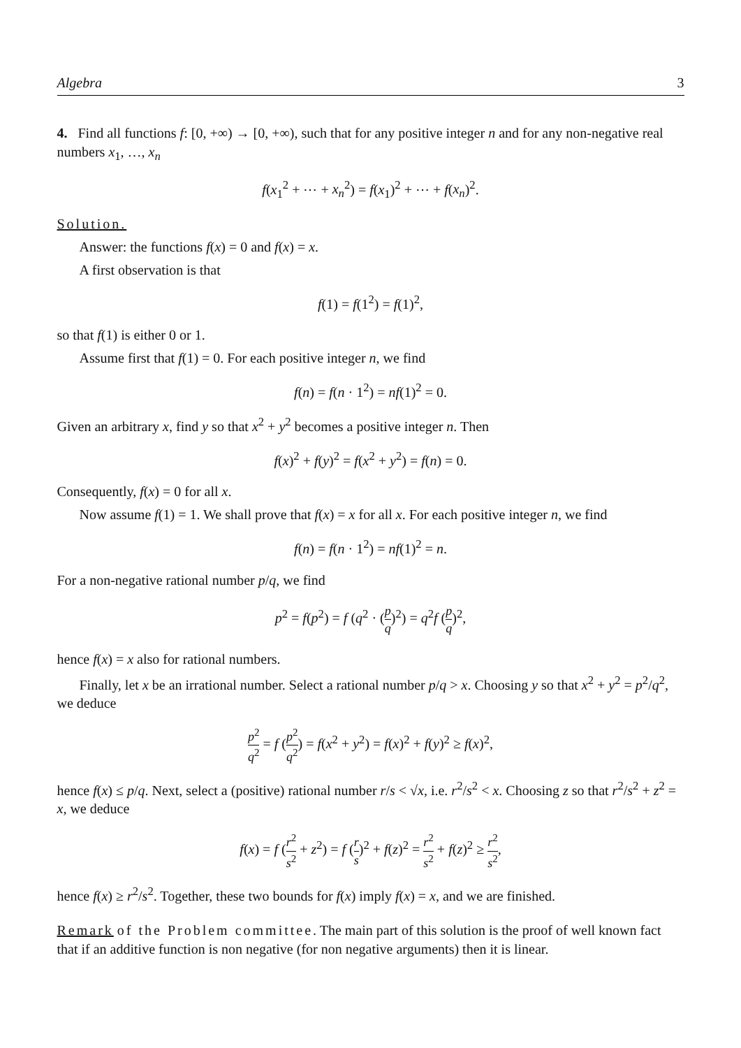Algebra 3
4. Find all functions f: [0, +∞) → [0, +∞), such that for any positive integer n and for any non-negative real numbers x<sub>1</sub>, …, x<sub>n</sub>
f(x<sub>1</sub><sup>2</sup> + ⋯ + x<sub>n</sub><sup>2</sup>) = f(x<sub>1</sub>)<sup>2</sup> + ⋯ + f(x<sub>n</sub>)<sup>2</sup>.
Solution.
Answer: the functions f(x) = 0 and f(x) = x.
A first observation is that
f(1) = f(1<sup>2</sup>) = f(1)<sup>2</sup>,
so that f(1) is either 0 or 1.
Assume first that f(1) = 0. For each positive integer n, we find
f(n) = f(n · 1<sup>2</sup>) = nf(1)<sup>2</sup> = 0.
Given an arbitrary x, find y so that x<sup>2</sup> + y<sup>2</sup> becomes a positive integer n. Then
f(x)<sup>2</sup> + f(y)<sup>2</sup> = f(x<sup>2</sup> + y<sup>2</sup>) = f(n) = 0.
Consequently, f(x) = 0 for all x.
Now assume f(1) = 1. We shall prove that f(x) = x for all x. For each positive integer n, we find
f(n) = f(n · 1<sup>2</sup>) = nf(1)<sup>2</sup> = n.
For a non-negative rational number p/q, we find
p<sup>2</sup> = f(p<sup>2</sup>) = f (q<sup>2</sup> · (p q)<sup>2</sup>) = q<sup>2</sup>f (p q)<sup>2</sup>,
hence f(x) = x also for rational numbers.
Finally, let x be an irrational number. Select a rational number p/q > x. Choosing y so that x<sup>2</sup> + y<sup>2</sup> = p<sup>2</sup>/q<sup>2</sup>, we deduce
p<sup>2</sup> q<sup>2</sup> = f (p<sup>2</sup> q<sup>2</sup>) = f(x<sup>2</sup> + y<sup>2</sup>) = f(x)<sup>2</sup> + f(y)<sup>2</sup> ≥ f(x)<sup>2</sup>,
hence f(x) ≤ p/q. Next, select a (positive) rational number r/s < √x, i.e. r<sup>2</sup>/s<sup>2</sup> < x. Choosing z so that r<sup>2</sup>/s<sup>2</sup> + z<sup>2</sup> = x, we deduce
f(x) = f (r<sup>2</sup> s<sup>2</sup> + z<sup>2</sup>) = f (r s)<sup>2</sup> + f(z)<sup>2</sup> = r<sup>2</sup> s<sup>2</sup> + f(z)<sup>2</sup> ≥ r<sup>2</sup> s<sup>2</sup>,
hence f(x) ≥ r<sup>2</sup>/s<sup>2</sup>. Together, these two bounds for f(x) imply f(x) = x, and we are finished.
Remark of the Problem committee. The main part of this solution is the proof of well known fact that if an additive function is non negative (for non negative arguments) then it is linear.